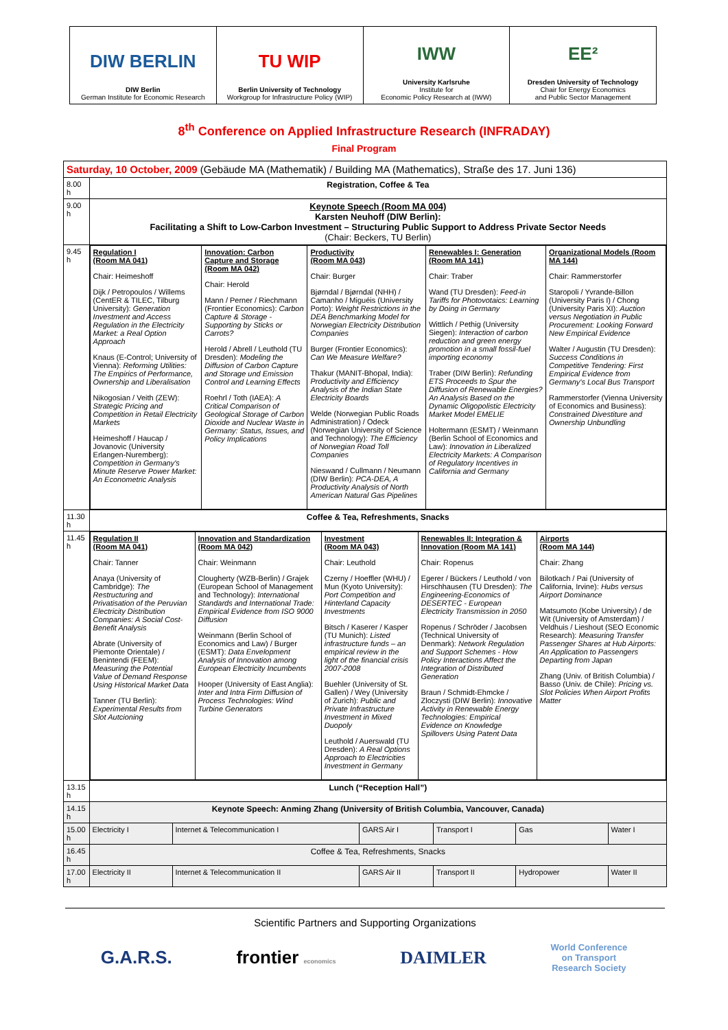DIW BERLIN
DIW Berlin
German Institute for Economic Research
TU WIP
Berlin University of Technology
Workgroup for Infrastructure Policy (WIP)
IWW
University Karlsruhe
Institute for
Economic Policy Research at (IWW)
EE²
Dresden University of Technology
Chair for Energy Economics
and Public Sector Management
8<sup>th</sup> Conference on Applied Infrastructure Research (INFRADAY)
Final Program
| Saturday, 10 October, 2009 (Gebäude MA (Mathematik) / Building MA (Mathematics), Straße des 17. Juni 136) | | | | | | |
| 8.00 h | Registration, Coffee & Tea | | | | | |
| 9.00 h | Keynote Speech (Room MA 004) Karsten Neuhoff (DIW Berlin): Facilitating a Shift to Low-Carbon Investment – Structuring Public Support to Address Private Sector Needs (Chair: Beckers, TU Berlin) | | | | | |
| 9.45 h | / Regulation I (Room MA 041) Chair: Heimeshoff Dijk / Petropoulos / Willems (CentER & TILEC, Tilburg University): Generation Investment and Access Regulation in the Electricity Market: a Real Option Approach Knaus (E-Control; University of Vienna): Reforming Utilities: The Empirics of Performance, Ownership and Liberalisation Nikogosian / Veith (ZEW): Strategic Pricing and Competition in Retail Electricity Markets Heimeshoff / Haucap / Jovanovic (University Erlangen-Nuremberg): Competition in Germany's Minute Reserve Power Market: An Econometric Analysis / Innovation: Carbon Capture and Storage (Room MA 042) Chair: Herold Mann / Perner / Riechmann (Frontier Economics): Carbon Capture & Storage - Supporting by Sticks or Carrots? Herold / Abrell / Leuthold (TU Dresden): Modeling the Diffusion of Carbon Capture and Storage und Emission Control and Learning Effects Roehrl / Toth (IAEA): A Critical Comparison of Geological Storage of Carbon Dioxide and Nuclear Waste in Germany: Status, Issues, and Policy Implications / Productivity (Room MA 043) Chair: Burger Bjørndal / Bjørndal (NHH) / Camanho / Miguéis (University Porto): Weight Restrictions in the DEA Benchmarking Model for Norwegian Electricity Distribution Companies Burger (Frontier Economics): Can We Measure Welfare? Thakur (MANIT-Bhopal, India): Productivity and Efficiency Analysis of the Indian State Electricity Boards Welde (Norwegian Public Roads Administration) / Odeck (Norwegian University of Science and Technology): The Efficiency of Norwegian Road Toll Companies Nieswand / Cullmann / Neumann (DIW Berlin): PCA-DEA, A Productivity Analysis of North American Natural Gas Pipelines / Renewables I: Generation (Room MA 141) Chair: Traber Wand (TU Dresden): Feed-in Tariffs for Photovotaics: Learning by Doing in Germany Wittlich / Pethig (University Siegen): Interaction of carbon reduction and green energy promotion in a small fossil-fuel importing economy Traber (DIW Berlin): Refunding ETS Proceeds to Spur the Diffusion of Renewable Energies? An Analysis Based on the Dynamic Oligopolistic Electricity Market Model EMELIE Holtermann (ESMT) / Weinmann (Berlin School of Economics and Law): Innovation in Liberalized Electricity Markets: A Comparison of Regulatory Incentives in California and Germany / Organizational Models (Room MA 144) Chair: Rammerstorfer Staropoli / Yvrande-Billon (University Paris I) / Chong (University Paris XI): Auction versus Negotiation in Public Procurement: Looking Forward New Empirical Evidence Walter / Augustin (TU Dresden): Success Conditions in Competitive Tendering: First Empirical Evidence from Germany's Local Bus Transport Rammerstorfer (Vienna University of Economics and Business): Constrained Divestiture and Ownership Unbundling / | | | | | |
| 11.30 h | Coffee & Tea, Refreshments, Snacks | | | | | |
| 11.45 h | / Regulation II (Room MA 041) Chair: Tanner Anaya (University of Cambridge): The Restructuring and Privatisation of the Peruvian Electricity Distribution Companies: A Social Cost-Benefit Analysis Abrate (University of Piemonte Orientale) / Benintendi (FEEM): Measuring the Potential Value of Demand Response Using Historical Market Data Tanner (TU Berlin): Experimental Results from Slot Autcioning / Innovation and Standardization (Room MA 042) Chair: Weinmann Clougherty (WZB-Berlin) / Grajek (European School of Management and Technology): International Standards and International Trade: Empirical Evidence from ISO 9000 Diffusion Weinmann (Berlin School of Economics and Law) / Burger (ESMT): Data Envelopment Analysis of Innovation among European Electricity Incumbents Hooper (University of East Anglia): Inter and Intra Firm Diffusion of Process Technologies: Wind Turbine Generators / Investment (Room MA 043) Chair: Leuthold Czerny / Hoeffler (WHU) / Mun (Kyoto University): Port Competition and Hinterland Capacity Investments Bitsch / Kaserer / Kasper (TU Munich): Listed infrastructure funds – an empirical review in the light of the financial crisis 2007-2008 Buehler (University of St. Gallen) / Wey (University of Zurich): Public and Private Infrastructure Investment in Mixed Duopoly Leuthold / Auerswald (TU Dresden): A Real Options Approach to Electricities Investment in Germany / Renewables II: Integration & Innovation (Room MA 141) Chair: Ropenus Egerer / Bückers / Leuthold / von Hirschhausen (TU Dresden): The Engineering-Economics of DESERTEC - European Electricity Transmission in 2050 Ropenus / Schröder / Jacobsen (Technical University of Denmark): Network Regulation and Support Schemes - How Policy Interactions Affect the Integration of Distributed Generation Braun / Schmidt-Ehmcke / Zloczysti (DIW Berlin): Innovative Activity in Renewable Energy Technologies: Empirical Evidence on Knowledge Spillovers Using Patent Data / Airports (Room MA 144) Chair: Zhang Bilotkach / Pai (University of California, Irvine): Hubs versus Airport Dominance Matsumoto (Kobe University) / de Wit (University of Amsterdam) / Veldhuis / Lieshout (SEO Economic Research): Measuring Transfer Passenger Shares at Hub Airports: An Application to Passengers Departing from Japan Zhang (Univ. of British Columbia) / Basso (Univ. de Chile): Pricing vs. Slot Policies When Airport Profits Matter / | | | | | |
| 13.15 h | Lunch (“Reception Hall”) | | | | | |
| 14.15 h | Keynote Speech: Anming Zhang (University of British Columbia, Vancouver, Canada) | | | | | |
| 15.00 h | Electricity I | Internet & Telecommunication I | GARS Air I | Transport I | Gas | Water I |
| 16.45 h | Coffee & Tea, Refreshments, Snacks | | | | | |
| 17.00 h | Electricity II | Internet & Telecommunication II | GARS Air II | Transport II | Hydropower | Water II |
Scientific Partners and Supporting Organizations
G.A.R.S. frontier economics DAIMLER World Conference
on Transport
Research Society